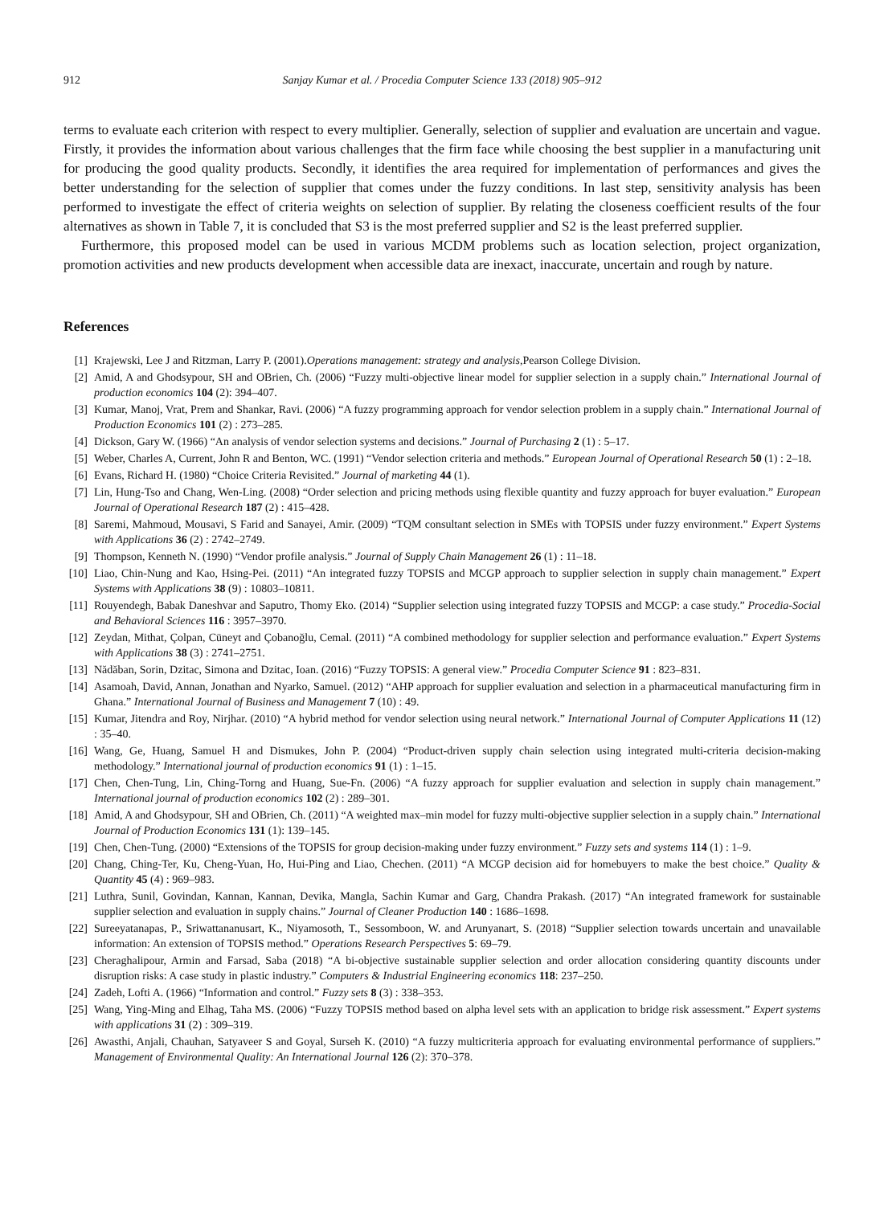912 Sanjay Kumar et al. / Procedia Computer Science 133 (2018) 905–912
terms to evaluate each criterion with respect to every multiplier. Generally, selection of supplier and evaluation are uncertain and vague. Firstly, it provides the information about various challenges that the firm face while choosing the best supplier in a manufacturing unit for producing the good quality products. Secondly, it identifies the area required for implementation of performances and gives the better understanding for the selection of supplier that comes under the fuzzy conditions. In last step, sensitivity analysis has been performed to investigate the effect of criteria weights on selection of supplier. By relating the closeness coefficient results of the four alternatives as shown in Table 7, it is concluded that S3 is the most preferred supplier and S2 is the least preferred supplier.
Furthermore, this proposed model can be used in various MCDM problems such as location selection, project organization, promotion activities and new products development when accessible data are inexact, inaccurate, uncertain and rough by nature.
References
[1] Krajewski, Lee J and Ritzman, Larry P. (2001).Operations management: strategy and analysis,Pearson College Division.
[2] Amid, A and Ghodsypour, SH and OBrien, Ch. (2006) “Fuzzy multi-objective linear model for supplier selection in a supply chain.” International Journal of production economics 104 (2): 394–407.
[3] Kumar, Manoj, Vrat, Prem and Shankar, Ravi. (2006) “A fuzzy programming approach for vendor selection problem in a supply chain.” International Journal of Production Economics 101 (2) : 273–285.
[4] Dickson, Gary W. (1966) “An analysis of vendor selection systems and decisions.” Journal of Purchasing 2 (1) : 5–17.
[5] Weber, Charles A, Current, John R and Benton, WC. (1991) “Vendor selection criteria and methods.” European Journal of Operational Research 50 (1) : 2–18.
[6] Evans, Richard H. (1980) “Choice Criteria Revisited.” Journal of marketing 44 (1).
[7] Lin, Hung-Tso and Chang, Wen-Ling. (2008) “Order selection and pricing methods using flexible quantity and fuzzy approach for buyer evaluation.” European Journal of Operational Research 187 (2) : 415–428.
[8] Saremi, Mahmoud, Mousavi, S Farid and Sanayei, Amir. (2009) “TQM consultant selection in SMEs with TOPSIS under fuzzy environment.” Expert Systems with Applications 36 (2) : 2742–2749.
[9] Thompson, Kenneth N. (1990) “Vendor profile analysis.” Journal of Supply Chain Management 26 (1) : 11–18.
[10] Liao, Chin-Nung and Kao, Hsing-Pei. (2011) “An integrated fuzzy TOPSIS and MCGP approach to supplier selection in supply chain management.” Expert Systems with Applications 38 (9) : 10803–10811.
[11] Rouyendegh, Babak Daneshvar and Saputro, Thomy Eko. (2014) “Supplier selection using integrated fuzzy TOPSIS and MCGP: a case study.” Procedia-Social and Behavioral Sciences 116 : 3957–3970.
[12] Zeydan, Mithat, Çolpan, Cüneyt and Çobanoğlu, Cemal. (2011) “A combined methodology for supplier selection and performance evaluation.” Expert Systems with Applications 38 (3) : 2741–2751.
[13] Nădăban, Sorin, Dzitac, Simona and Dzitac, Ioan. (2016) “Fuzzy TOPSIS: A general view.” Procedia Computer Science 91 : 823–831.
[14] Asamoah, David, Annan, Jonathan and Nyarko, Samuel. (2012) “AHP approach for supplier evaluation and selection in a pharmaceutical manufacturing firm in Ghana.” International Journal of Business and Management 7 (10) : 49.
[15] Kumar, Jitendra and Roy, Nirjhar. (2010) “A hybrid method for vendor selection using neural network.” International Journal of Computer Applications 11 (12) : 35–40.
[16] Wang, Ge, Huang, Samuel H and Dismukes, John P. (2004) “Product-driven supply chain selection using integrated multi-criteria decision-making methodology.” International journal of production economics 91 (1) : 1–15.
[17] Chen, Chen-Tung, Lin, Ching-Torng and Huang, Sue-Fn. (2006) “A fuzzy approach for supplier evaluation and selection in supply chain management.” International journal of production economics 102 (2) : 289–301.
[18] Amid, A and Ghodsypour, SH and OBrien, Ch. (2011) “A weighted max–min model for fuzzy multi-objective supplier selection in a supply chain.” International Journal of Production Economics 131 (1): 139–145.
[19] Chen, Chen-Tung. (2000) “Extensions of the TOPSIS for group decision-making under fuzzy environment.” Fuzzy sets and systems 114 (1) : 1–9.
[20] Chang, Ching-Ter, Ku, Cheng-Yuan, Ho, Hui-Ping and Liao, Chechen. (2011) “A MCGP decision aid for homebuyers to make the best choice.” Quality & Quantity 45 (4) : 969–983.
[21] Luthra, Sunil, Govindan, Kannan, Kannan, Devika, Mangla, Sachin Kumar and Garg, Chandra Prakash. (2017) “An integrated framework for sustainable supplier selection and evaluation in supply chains.” Journal of Cleaner Production 140 : 1686–1698.
[22] Sureeyatanapas, P., Sriwattananusart, K., Niyamosoth, T., Sessomboon, W. and Arunyanart, S. (2018) “Supplier selection towards uncertain and unavailable information: An extension of TOPSIS method.” Operations Research Perspectives 5: 69–79.
[23] Cheraghalipour, Armin and Farsad, Saba (2018) “A bi-objective sustainable supplier selection and order allocation considering quantity discounts under disruption risks: A case study in plastic industry.” Computers & Industrial Engineering economics 118: 237–250.
[24] Zadeh, Lofti A. (1966) “Information and control.” Fuzzy sets 8 (3) : 338–353.
[25] Wang, Ying-Ming and Elhag, Taha MS. (2006) “Fuzzy TOPSIS method based on alpha level sets with an application to bridge risk assessment.” Expert systems with applications 31 (2) : 309–319.
[26] Awasthi, Anjali, Chauhan, Satyaveer S and Goyal, Surseh K. (2010) “A fuzzy multicriteria approach for evaluating environmental performance of suppliers.” Management of Environmental Quality: An International Journal 126 (2): 370–378.